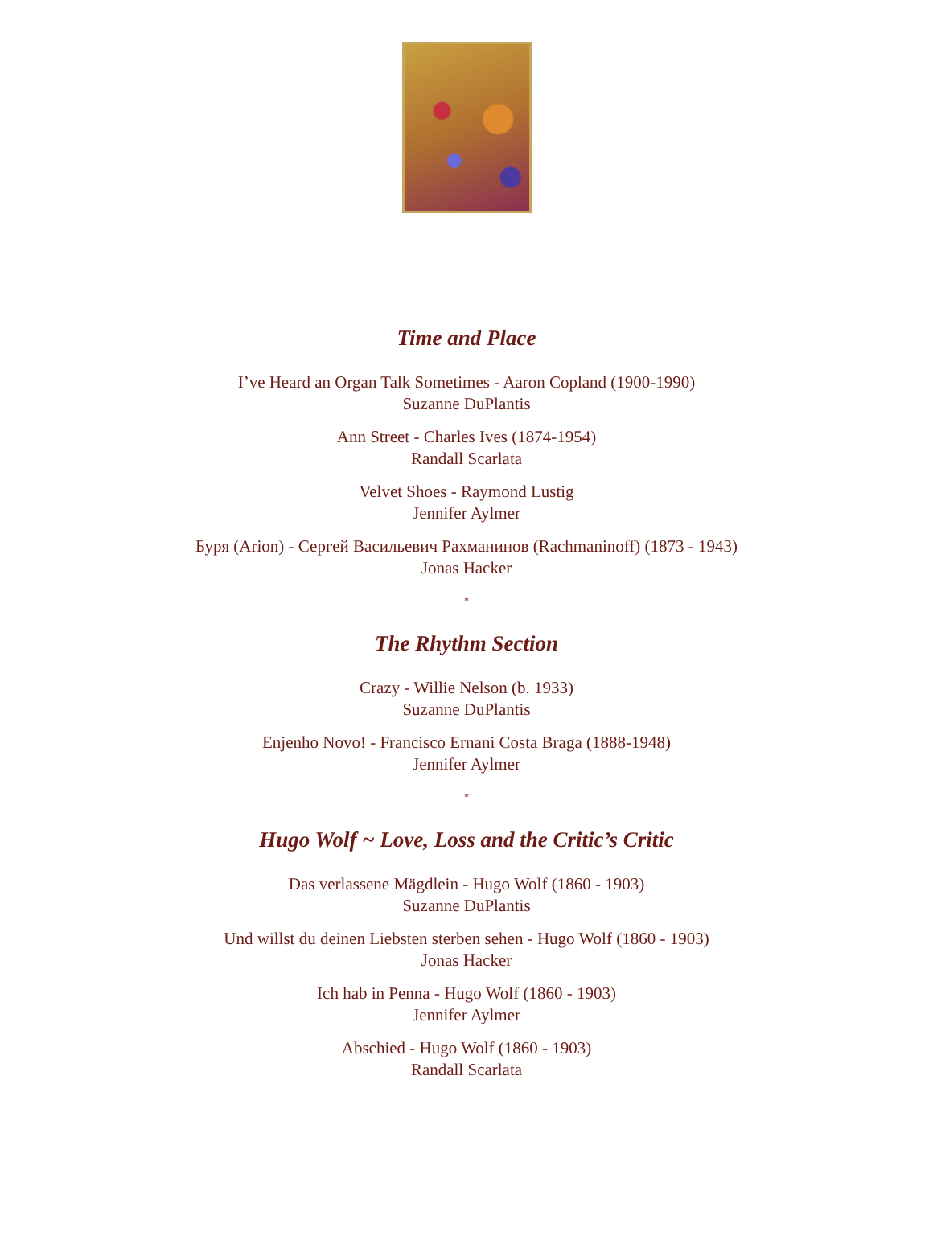Time and Place
I’ve Heard an Organ Talk Sometimes - Aaron Copland (1900-1990)
Suzanne DuPlantis
Ann Street - Charles Ives (1874-1954)
Randall Scarlata
Velvet Shoes - Raymond Lustig
Jennifer Aylmer
Буря (Arion) - Сергей Васильевич Рахманинов (Rachmaninoff) (1873 - 1943)
Jonas Hacker
*
The Rhythm Section
Crazy - Willie Nelson (b. 1933)
Suzanne DuPlantis
Enjenho Novo! - Francisco Ernani Costa Braga (1888-1948)
Jennifer Aylmer
*
Hugo Wolf ~ Love, Loss and the Critic’s Critic
Das verlassene Mägdlein - Hugo Wolf (1860 - 1903)
Suzanne DuPlantis
Und willst du deinen Liebsten sterben sehen - Hugo Wolf (1860 - 1903)
Jonas Hacker
Ich hab in Penna - Hugo Wolf (1860 - 1903)
Jennifer Aylmer
Abschied - Hugo Wolf (1860 - 1903)
Randall Scarlata